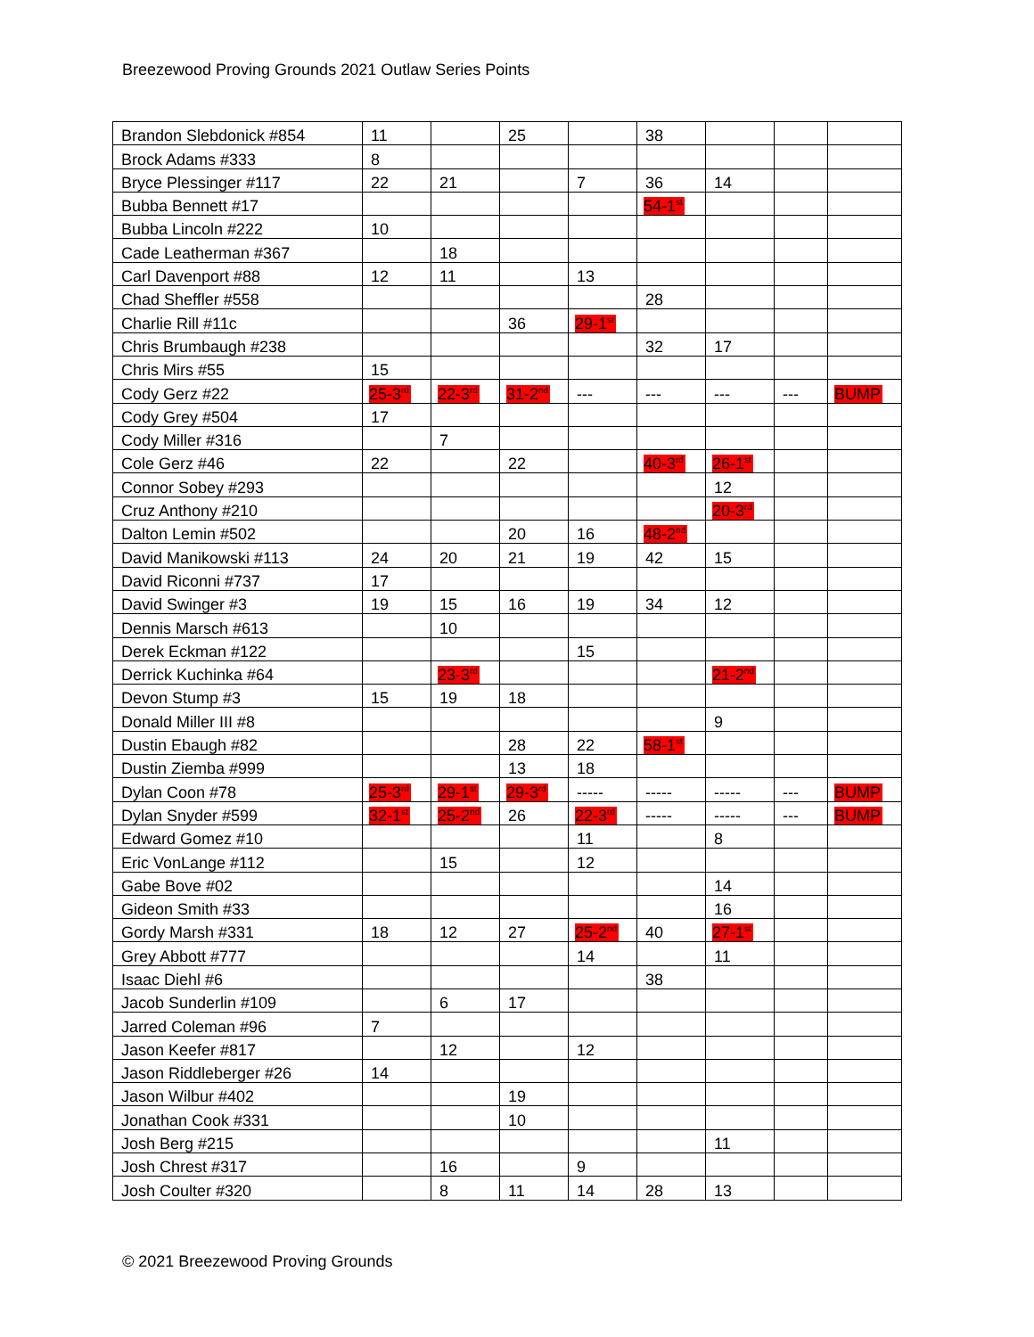Breezewood Proving Grounds 2021 Outlaw Series Points
| Brandon Slebdonick #854 | 11 | | 25 | | 38 | | | |
| Brock Adams #333 | 8 | | | | | | | |
| Bryce Plessinger #117 | 22 | 21 | | 7 | 36 | 14 | | |
| Bubba Bennett #17 | | | | | 54-1<sup>st</sup> | | | |
| Bubba Lincoln #222 | 10 | | | | | | | |
| Cade Leatherman #367 | | 18 | | | | | | |
| Carl Davenport #88 | 12 | 11 | | 13 | | | | |
| Chad Sheffler #558 | | | | | 28 | | | |
| Charlie Rill #11c | | | 36 | 29-1<sup>st</sup> | | | | |
| Chris Brumbaugh #238 | | | | | 32 | 17 | | |
| Chris Mirs #55 | 15 | | | | | | | |
| Cody Gerz #22 | 25-3<sup>rd</sup> | 22-3<sup>rd</sup> | 31-2<sup>nd</sup> | --- | --- | --- | --- | BUMP |
| Cody Grey #504 | 17 | | | | | | | |
| Cody Miller #316 | | 7 | | | | | | |
| Cole Gerz #46 | 22 | | 22 | | 40-3<sup>rd</sup> | 26-1<sup>st</sup> | | |
| Connor Sobey #293 | | | | | | 12 | | |
| Cruz Anthony #210 | | | | | | 20-3<sup>rd</sup> | | |
| Dalton Lemin #502 | | | 20 | 16 | 48-2<sup>nd</sup> | | | |
| David Manikowski #113 | 24 | 20 | 21 | 19 | 42 | 15 | | |
| David Riconni #737 | 17 | | | | | | | |
| David Swinger #3 | 19 | 15 | 16 | 19 | 34 | 12 | | |
| Dennis Marsch #613 | | 10 | | | | | | |
| Derek Eckman #122 | | | | 15 | | | | |
| Derrick Kuchinka #64 | | 23-3<sup>rd</sup> | | | | 21-2<sup>nd</sup> | | |
| Devon Stump #3 | 15 | 19 | 18 | | | | | |
| Donald Miller III #8 | | | | | | 9 | | |
| Dustin Ebaugh #82 | | | 28 | 22 | 58-1<sup>st</sup> | | | |
| Dustin Ziemba #999 | | | 13 | 18 | | | | |
| Dylan Coon #78 | 25-3<sup>rd</sup> | 29-1<sup>st</sup> | 29-3<sup>rd</sup> | ----- | ----- | ----- | --- | BUMP |
| Dylan Snyder #599 | 32-1<sup>st</sup> | 25-2<sup>nd</sup> | 26 | 22-3<sup>rd</sup> | ----- | ----- | --- | BUMP |
| Edward Gomez #10 | | | | 11 | | 8 | | |
| Eric VonLange #112 | | 15 | | 12 | | | | |
| Gabe Bove #02 | | | | | | 14 | | |
| Gideon Smith #33 | | | | | | 16 | | |
| Gordy Marsh #331 | 18 | 12 | 27 | 25-2<sup>nd</sup> | 40 | 27-1<sup>st</sup> | | |
| Grey Abbott #777 | | | | 14 | | 11 | | |
| Isaac Diehl #6 | | | | | 38 | | | |
| Jacob Sunderlin #109 | | 6 | 17 | | | | | |
| Jarred Coleman #96 | 7 | | | | | | | |
| Jason Keefer #817 | | 12 | | 12 | | | | |
| Jason Riddleberger #26 | 14 | | | | | | | |
| Jason Wilbur #402 | | | 19 | | | | | |
| Jonathan Cook #331 | | | 10 | | | | | |
| Josh Berg #215 | | | | | | 11 | | |
| Josh Chrest #317 | | 16 | | 9 | | | | |
| Josh Coulter #320 | | 8 | 11 | 14 | 28 | 13 | | |
© 2021 Breezewood Proving Grounds